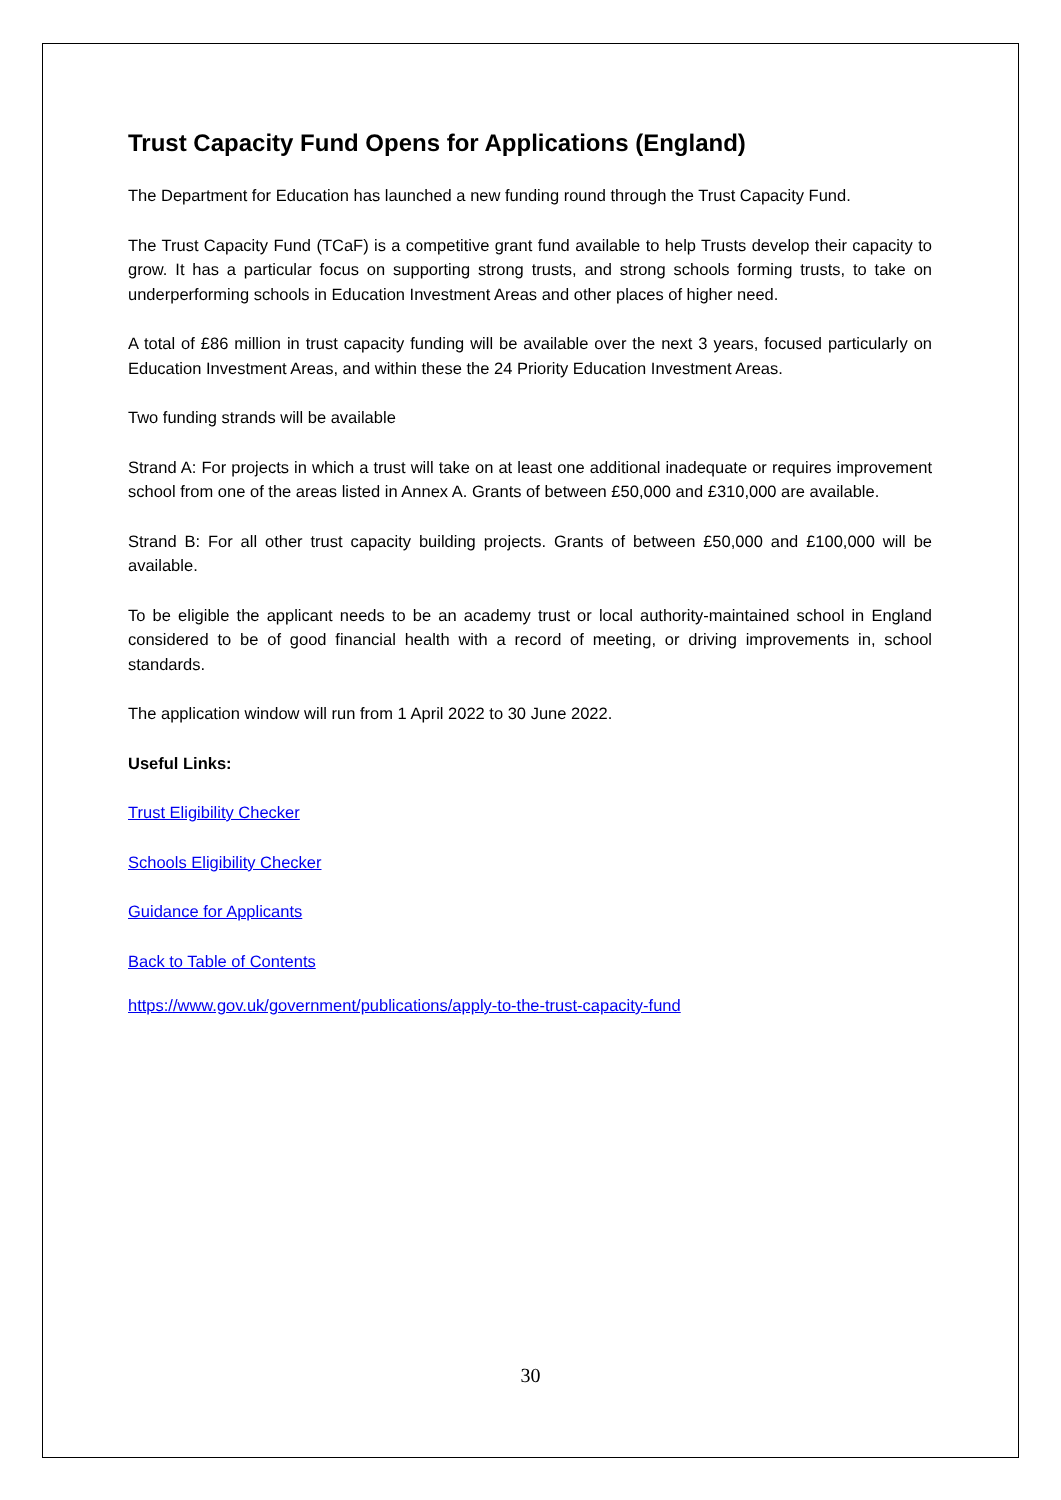Trust Capacity Fund Opens for Applications (England)
The Department for Education has launched a new funding round through the Trust Capacity Fund.
The Trust Capacity Fund (TCaF) is a competitive grant fund available to help Trusts develop their capacity to grow. It has a particular focus on supporting strong trusts, and strong schools forming trusts, to take on underperforming schools in Education Investment Areas and other places of higher need.
A total of £86 million in trust capacity funding will be available over the next 3 years, focused particularly on Education Investment Areas, and within these the 24 Priority Education Investment Areas.
Two funding strands will be available
Strand A: For projects in which a trust will take on at least one additional inadequate or requires improvement school from one of the areas listed in Annex A. Grants of between £50,000 and £310,000 are available.
Strand B: For all other trust capacity building projects. Grants of between £50,000 and £100,000 will be available.
To be eligible the applicant needs to be an academy trust or local authority-maintained school in England considered to be of good financial health with a record of meeting, or driving improvements in, school standards.
The application window will run from 1 April 2022 to 30 June 2022.
Useful Links:
Trust Eligibility Checker
Schools Eligibility Checker
Guidance for Applicants
Back to Table of Contents
https://www.gov.uk/government/publications/apply-to-the-trust-capacity-fund
30